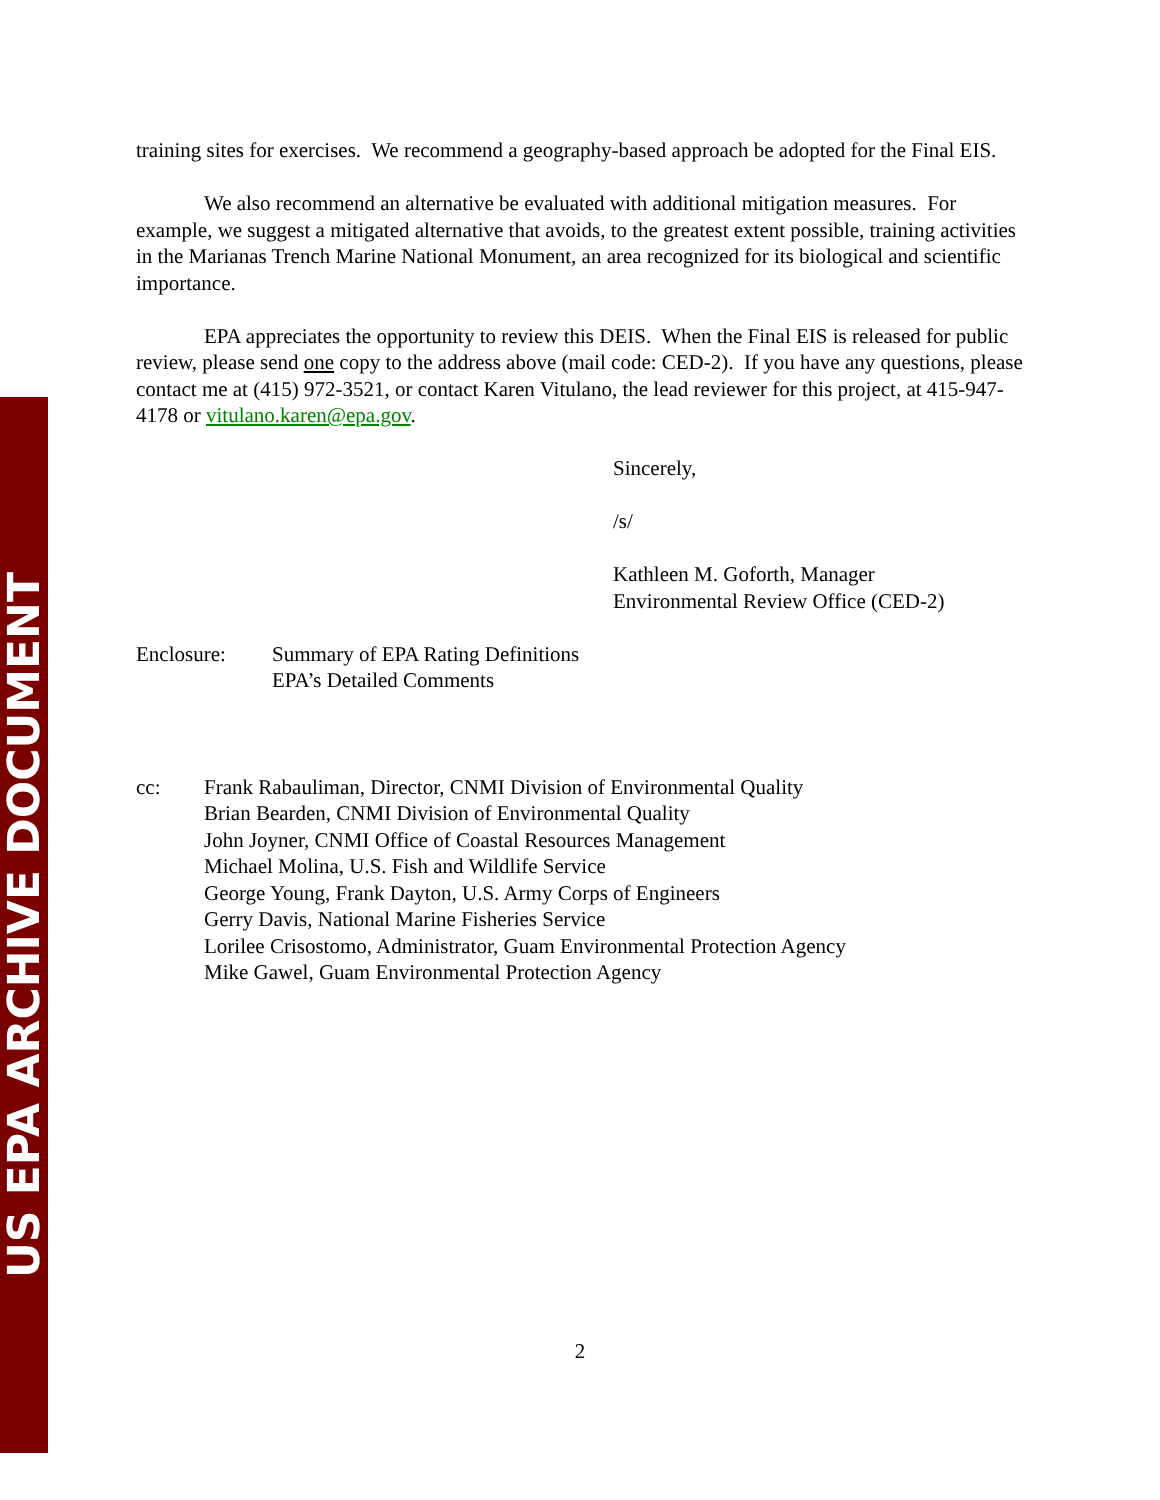US EPA ARCHIVE DOCUMENT
training sites for exercises. We recommend a geography-based approach be adopted for the Final EIS.
We also recommend an alternative be evaluated with additional mitigation measures. For example, we suggest a mitigated alternative that avoids, to the greatest extent possible, training activities in the Marianas Trench Marine National Monument, an area recognized for its biological and scientific importance.
EPA appreciates the opportunity to review this DEIS. When the Final EIS is released for public review, please send one copy to the address above (mail code: CED-2). If you have any questions, please contact me at (415) 972-3521, or contact Karen Vitulano, the lead reviewer for this project, at 415-947-4178 or vitulano.karen@epa.gov.
Sincerely,
/s/
Kathleen M. Goforth, Manager
Environmental Review Office (CED-2)
Enclosure: Summary of EPA Rating Definitions
EPA’s Detailed Comments
cc: Frank Rabauliman, Director, CNMI Division of Environmental Quality
Brian Bearden, CNMI Division of Environmental Quality
John Joyner, CNMI Office of Coastal Resources Management
Michael Molina, U.S. Fish and Wildlife Service
George Young, Frank Dayton, U.S. Army Corps of Engineers
Gerry Davis, National Marine Fisheries Service
Lorilee Crisostomo, Administrator, Guam Environmental Protection Agency
Mike Gawel, Guam Environmental Protection Agency
2